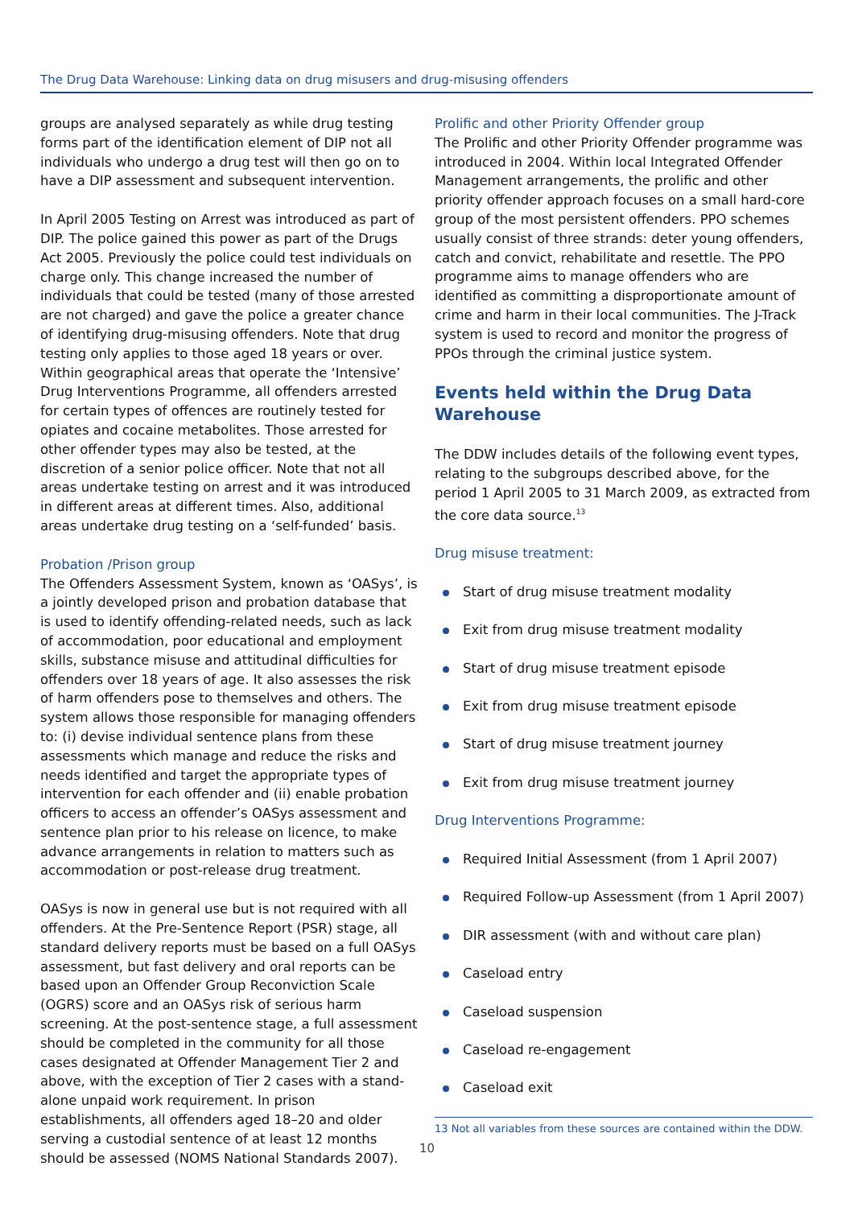The Drug Data Warehouse: Linking data on drug misusers and drug-misusing offenders
groups are analysed separately as while drug testing forms part of the identification element of DIP not all individuals who undergo a drug test will then go on to have a DIP assessment and subsequent intervention.
In April 2005 Testing on Arrest was introduced as part of DIP. The police gained this power as part of the Drugs Act 2005. Previously the police could test individuals on charge only. This change increased the number of individuals that could be tested (many of those arrested are not charged) and gave the police a greater chance of identifying drug-misusing offenders. Note that drug testing only applies to those aged 18 years or over. Within geographical areas that operate the ‘Intensive’ Drug Interventions Programme, all offenders arrested for certain types of offences are routinely tested for opiates and cocaine metabolites. Those arrested for other offender types may also be tested, at the discretion of a senior police officer. Note that not all areas undertake testing on arrest and it was introduced in different areas at different times. Also, additional areas undertake drug testing on a ‘self-funded’ basis.
Probation /Prison group
The Offenders Assessment System, known as ‘OASys’, is a jointly developed prison and probation database that is used to identify offending-related needs, such as lack of accommodation, poor educational and employment skills, substance misuse and attitudinal difficulties for offenders over 18 years of age. It also assesses the risk of harm offenders pose to themselves and others. The system allows those responsible for managing offenders to: (i) devise individual sentence plans from these assessments which manage and reduce the risks and needs identified and target the appropriate types of intervention for each offender and (ii) enable probation officers to access an offender’s OASys assessment and sentence plan prior to his release on licence, to make advance arrangements in relation to matters such as accommodation or post-release drug treatment.
OASys is now in general use but is not required with all offenders. At the Pre-Sentence Report (PSR) stage, all standard delivery reports must be based on a full OASys assessment, but fast delivery and oral reports can be based upon an Offender Group Reconviction Scale (OGRS) score and an OASys risk of serious harm screening. At the post-sentence stage, a full assessment should be completed in the community for all those cases designated at Offender Management Tier 2 and above, with the exception of Tier 2 cases with a stand-alone unpaid work requirement. In prison establishments, all offenders aged 18–20 and older serving a custodial sentence of at least 12 months should be assessed (NOMS National Standards 2007).
Prolific and other Priority Offender group
The Prolific and other Priority Offender programme was introduced in 2004. Within local Integrated Offender Management arrangements, the prolific and other priority offender approach focuses on a small hard-core group of the most persistent offenders. PPO schemes usually consist of three strands: deter young offenders, catch and convict, rehabilitate and resettle. The PPO programme aims to manage offenders who are identified as committing a disproportionate amount of crime and harm in their local communities. The J-Track system is used to record and monitor the progress of PPOs through the criminal justice system.
Events held within the Drug Data Warehouse
The DDW includes details of the following event types, relating to the subgroups described above, for the period 1 April 2005 to 31 March 2009, as extracted from the core data source.<sup>13</sup>
Drug misuse treatment:
Start of drug misuse treatment modality
Exit from drug misuse treatment modality
Start of drug misuse treatment episode
Exit from drug misuse treatment episode
Start of drug misuse treatment journey
Exit from drug misuse treatment journey
Drug Interventions Programme:
Required Initial Assessment (from 1 April 2007)
Required Follow-up Assessment (from 1 April 2007)
DIR assessment (with and without care plan)
Caseload entry
Caseload suspension
Caseload re-engagement
Caseload exit
13 Not all variables from these sources are contained within the DDW.
10